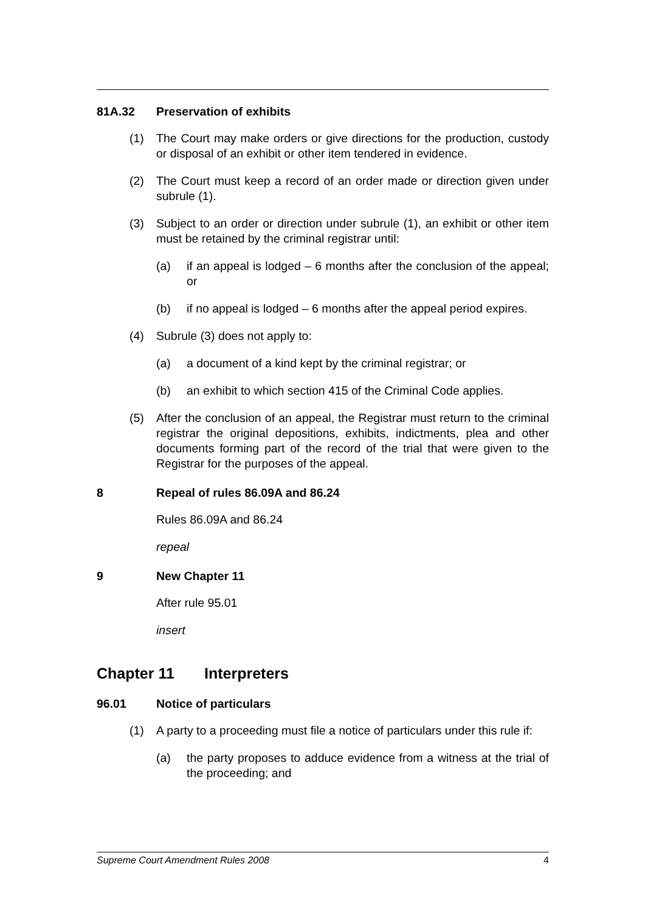81A.32 Preservation of exhibits
(1) The Court may make orders or give directions for the production, custody or disposal of an exhibit or other item tendered in evidence.
(2) The Court must keep a record of an order made or direction given under subrule (1).
(3) Subject to an order or direction under subrule (1), an exhibit or other item must be retained by the criminal registrar until:
(a) if an appeal is lodged – 6 months after the conclusion of the appeal; or
(b) if no appeal is lodged – 6 months after the appeal period expires.
(4) Subrule (3) does not apply to:
(a) a document of a kind kept by the criminal registrar; or
(b) an exhibit to which section 415 of the Criminal Code applies.
(5) After the conclusion of an appeal, the Registrar must return to the criminal registrar the original depositions, exhibits, indictments, plea and other documents forming part of the record of the trial that were given to the Registrar for the purposes of the appeal.
8 Repeal of rules 86.09A and 86.24
Rules 86.09A and 86.24
repeal
9 New Chapter 11
After rule 95.01
insert
Chapter 11 Interpreters
96.01 Notice of particulars
(1) A party to a proceeding must file a notice of particulars under this rule if:
(a) the party proposes to adduce evidence from a witness at the trial of the proceeding; and
Supreme Court Amendment Rules 2008 4